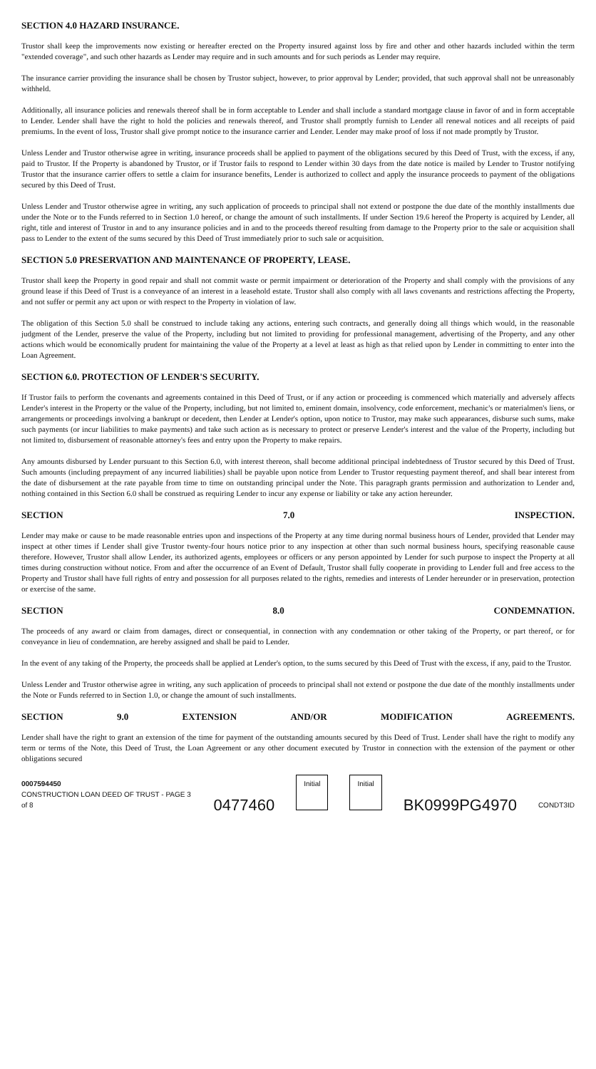SECTION 4.0 HAZARD INSURANCE.
Trustor shall keep the improvements now existing or hereafter erected on the Property insured against loss by fire and other and other hazards included within the term "extended coverage", and such other hazards as Lender may require and in such amounts and for such periods as Lender may require.
The insurance carrier providing the insurance shall be chosen by Trustor subject, however, to prior approval by Lender; provided, that such approval shall not be unreasonably withheld.
Additionally, all insurance policies and renewals thereof shall be in form acceptable to Lender and shall include a standard mortgage clause in favor of and in form acceptable to Lender. Lender shall have the right to hold the policies and renewals thereof, and Trustor shall promptly furnish to Lender all renewal notices and all receipts of paid premiums. In the event of loss, Trustor shall give prompt notice to the insurance carrier and Lender. Lender may make proof of loss if not made promptly by Trustor.
Unless Lender and Trustor otherwise agree in writing, insurance proceeds shall be applied to payment of the obligations secured by this Deed of Trust, with the excess, if any, paid to Trustor. If the Property is abandoned by Trustor, or if Trustor fails to respond to Lender within 30 days from the date notice is mailed by Lender to Trustor notifying Trustor that the insurance carrier offers to settle a claim for insurance benefits, Lender is authorized to collect and apply the insurance proceeds to payment of the obligations secured by this Deed of Trust.
Unless Lender and Trustor otherwise agree in writing, any such application of proceeds to principal shall not extend or postpone the due date of the monthly installments due under the Note or to the Funds referred to in Section 1.0 hereof, or change the amount of such installments. If under Section 19.6 hereof the Property is acquired by Lender, all right, title and interest of Trustor in and to any insurance policies and in and to the proceeds thereof resulting from damage to the Property prior to the sale or acquisition shall pass to Lender to the extent of the sums secured by this Deed of Trust immediately prior to such sale or acquisition.
SECTION 5.0 PRESERVATION AND MAINTENANCE OF PROPERTY, LEASE.
Trustor shall keep the Property in good repair and shall not commit waste or permit impairment or deterioration of the Property and shall comply with the provisions of any ground lease if this Deed of Trust is a conveyance of an interest in a leasehold estate. Trustor shall also comply with all laws covenants and restrictions affecting the Property, and not suffer or permit any act upon or with respect to the Property in violation of law.
The obligation of this Section 5.0 shall be construed to include taking any actions, entering such contracts, and generally doing all things which would, in the reasonable judgment of the Lender, preserve the value of the Property, including but not limited to providing for professional management, advertising of the Property, and any other actions which would be economically prudent for maintaining the value of the Property at a level at least as high as that relied upon by Lender in committing to enter into the Loan Agreement.
SECTION 6.0. PROTECTION OF LENDER'S SECURITY.
If Trustor fails to perform the covenants and agreements contained in this Deed of Trust, or if any action or proceeding is commenced which materially and adversely affects Lender's interest in the Property or the value of the Property, including, but not limited to, eminent domain, insolvency, code enforcement, mechanic's or materialmen's liens, or arrangements or proceedings involving a bankrupt or decedent, then Lender at Lender's option, upon notice to Trustor, may make such appearances, disburse such sums, make such payments (or incur liabilities to make payments) and take such action as is necessary to protect or preserve Lender's interest and the value of the Property, including but not limited to, disbursement of reasonable attorney's fees and entry upon the Property to make repairs.
Any amounts disbursed by Lender pursuant to this Section 6.0, with interest thereon, shall become additional principal indebtedness of Trustor secured by this Deed of Trust. Such amounts (including prepayment of any incurred liabilities) shall be payable upon notice from Lender to Trustor requesting payment thereof, and shall bear interest from the date of disbursement at the rate payable from time to time on outstanding principal under the Note. This paragraph grants permission and authorization to Lender and, nothing contained in this Section 6.0 shall be construed as requiring Lender to incur any expense or liability or take any action hereunder.
SECTION 7.0 INSPECTION.
Lender may make or cause to be made reasonable entries upon and inspections of the Property at any time during normal business hours of Lender, provided that Lender may inspect at other times if Lender shall give Trustor twenty-four hours notice prior to any inspection at other than such normal business hours, specifying reasonable cause therefore. However, Trustor shall allow Lender, its authorized agents, employees or officers or any person appointed by Lender for such purpose to inspect the Property at all times during construction without notice. From and after the occurrence of an Event of Default, Trustor shall fully cooperate in providing to Lender full and free access to the Property and Trustor shall have full rights of entry and possession for all purposes related to the rights, remedies and interests of Lender hereunder or in preservation, protection or exercise of the same.
SECTION 8.0 CONDEMNATION.
The proceeds of any award or claim from damages, direct or consequential, in connection with any condemnation or other taking of the Property, or part thereof, or for conveyance in lieu of condemnation, are hereby assigned and shall be paid to Lender.
In the event of any taking of the Property, the proceeds shall be applied at Lender's option, to the sums secured by this Deed of Trust with the excess, if any, paid to the Trustor.
Unless Lender and Trustor otherwise agree in writing, any such application of proceeds to principal shall not extend or postpone the due date of the monthly installments under the Note or Funds referred to in Section 1.0, or change the amount of such installments.
SECTION 9.0 EXTENSION AND/OR MODIFICATION AGREEMENTS.
Lender shall have the right to grant an extension of the time for payment of the outstanding amounts secured by this Deed of Trust. Lender shall have the right to modify any term or terms of the Note, this Deed of Trust, the Loan Agreement or any other document executed by Trustor in connection with the extension of the payment or other obligations secured
0007594450
CONSTRUCTION LOAN DEED OF TRUST - PAGE 3 of 8
0477460
Initial
Initial
BK0999PG4970
CONDT3ID